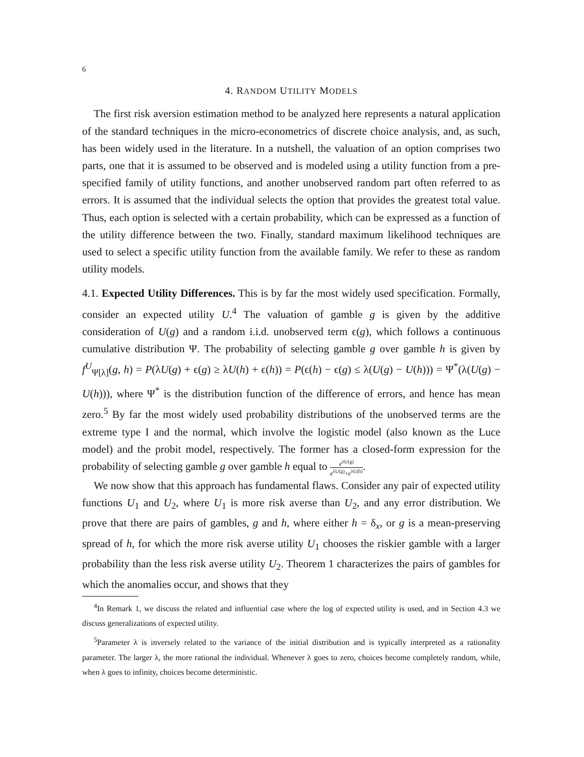6
4. RANDOM UTILITY MODELS
The first risk aversion estimation method to be analyzed here represents a natural application of the standard techniques in the micro-econometrics of discrete choice analysis, and, as such, has been widely used in the literature. In a nutshell, the valuation of an option comprises two parts, one that it is assumed to be observed and is modeled using a utility function from a pre-specified family of utility functions, and another unobserved random part often referred to as errors. It is assumed that the individual selects the option that provides the greatest total value. Thus, each option is selected with a certain probability, which can be expressed as a function of the utility difference between the two. Finally, standard maximum likelihood techniques are used to select a specific utility function from the available family. We refer to these as random utility models.
4.1. Expected Utility Differences. This is by far the most widely used specification. Formally, consider an expected utility U.<sup>4</sup> The valuation of gamble g is given by the additive consideration of U(g) and a random i.i.d. unobserved term ϵ(g), which follows a continuous cumulative distribution Ψ. The probability of selecting gamble g over gamble h is given by f<sup>U</sup><sub>Ψ[λ]</sub>(g, h) = P(λU(g) + ϵ(g) ≥ λU(h) + ϵ(h)) = P(ϵ(h) − ϵ(g) ≤ λ(U(g) − U(h))) = Ψ<sup>*</sup>(λ(U(g) − U(h))), where Ψ<sup>*</sup> is the distribution function of the difference of errors, and hence has mean zero.<sup>5</sup> By far the most widely used probability distributions of the unobserved terms are the extreme type I and the normal, which involve the logistic model (also known as the Luce model) and the probit model, respectively. The former has a closed-form expression for the probability of selecting gamble g over gamble h equal to e<sup>λU(g)</sup> e<sup>λU(g)</sup>+e<sup>λU(h)</sup>.
We now show that this approach has fundamental flaws. Consider any pair of expected utility functions U<sub>1</sub> and U<sub>2</sub>, where U<sub>1</sub> is more risk averse than U<sub>2</sub>, and any error distribution. We prove that there are pairs of gambles, g and h, where either h = δ<sub>x</sub>, or g is a mean-preserving spread of h, for which the more risk averse utility U<sub>1</sub> chooses the riskier gamble with a larger probability than the less risk averse utility U<sub>2</sub>. Theorem 1 characterizes the pairs of gambles for which the anomalies occur, and shows that they
<sup>4</sup> In Remark 1, we discuss the related and influential case where the log of expected utility is used, and in Section 4.3 we discuss generalizations of expected utility.
<sup>5</sup> Parameter λ is inversely related to the variance of the initial distribution and is typically interpreted as a rationality parameter. The larger λ, the more rational the individual. Whenever λ goes to zero, choices become completely random, while, when λ goes to infinity, choices become deterministic.